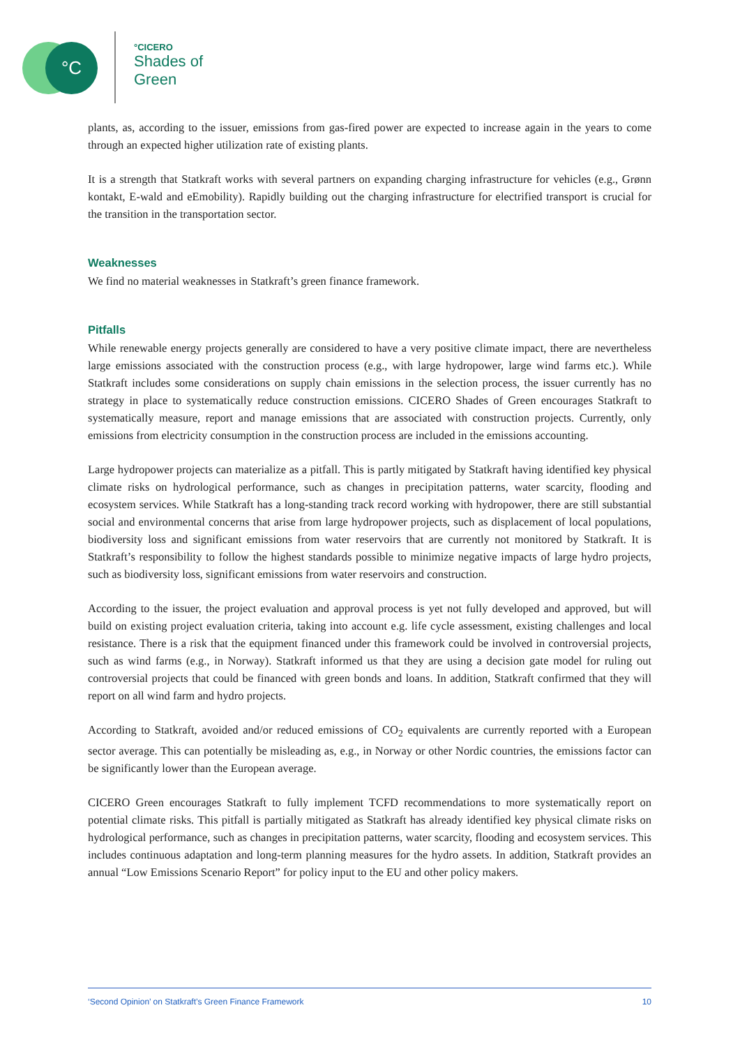°C °CICERO
Shades of
Green
plants, as, according to the issuer, emissions from gas-fired power are expected to increase again in the years to come through an expected higher utilization rate of existing plants.
It is a strength that Statkraft works with several partners on expanding charging infrastructure for vehicles (e.g., Grønn kontakt, E-wald and eEmobility). Rapidly building out the charging infrastructure for electrified transport is crucial for the transition in the transportation sector.
Weaknesses
We find no material weaknesses in Statkraft’s green finance framework.
Pitfalls
While renewable energy projects generally are considered to have a very positive climate impact, there are nevertheless large emissions associated with the construction process (e.g., with large hydropower, large wind farms etc.). While Statkraft includes some considerations on supply chain emissions in the selection process, the issuer currently has no strategy in place to systematically reduce construction emissions. CICERO Shades of Green encourages Statkraft to systematically measure, report and manage emissions that are associated with construction projects. Currently, only emissions from electricity consumption in the construction process are included in the emissions accounting.
Large hydropower projects can materialize as a pitfall. This is partly mitigated by Statkraft having identified key physical climate risks on hydrological performance, such as changes in precipitation patterns, water scarcity, flooding and ecosystem services. While Statkraft has a long-standing track record working with hydropower, there are still substantial social and environmental concerns that arise from large hydropower projects, such as displacement of local populations, biodiversity loss and significant emissions from water reservoirs that are currently not monitored by Statkraft. It is Statkraft’s responsibility to follow the highest standards possible to minimize negative impacts of large hydro projects, such as biodiversity loss, significant emissions from water reservoirs and construction.
According to the issuer, the project evaluation and approval process is yet not fully developed and approved, but will build on existing project evaluation criteria, taking into account e.g. life cycle assessment, existing challenges and local resistance. There is a risk that the equipment financed under this framework could be involved in controversial projects, such as wind farms (e.g., in Norway). Statkraft informed us that they are using a decision gate model for ruling out controversial projects that could be financed with green bonds and loans. In addition, Statkraft confirmed that they will report on all wind farm and hydro projects.
According to Statkraft, avoided and/or reduced emissions of CO<sub>2</sub> equivalents are currently reported with a European sector average. This can potentially be misleading as, e.g., in Norway or other Nordic countries, the emissions factor can be significantly lower than the European average.
CICERO Green encourages Statkraft to fully implement TCFD recommendations to more systematically report on potential climate risks. This pitfall is partially mitigated as Statkraft has already identified key physical climate risks on hydrological performance, such as changes in precipitation patterns, water scarcity, flooding and ecosystem services. This includes continuous adaptation and long-term planning measures for the hydro assets. In addition, Statkraft provides an annual “Low Emissions Scenario Report” for policy input to the EU and other policy makers.
‘Second Opinion’ on Statkraft’s Green Finance Framework 10